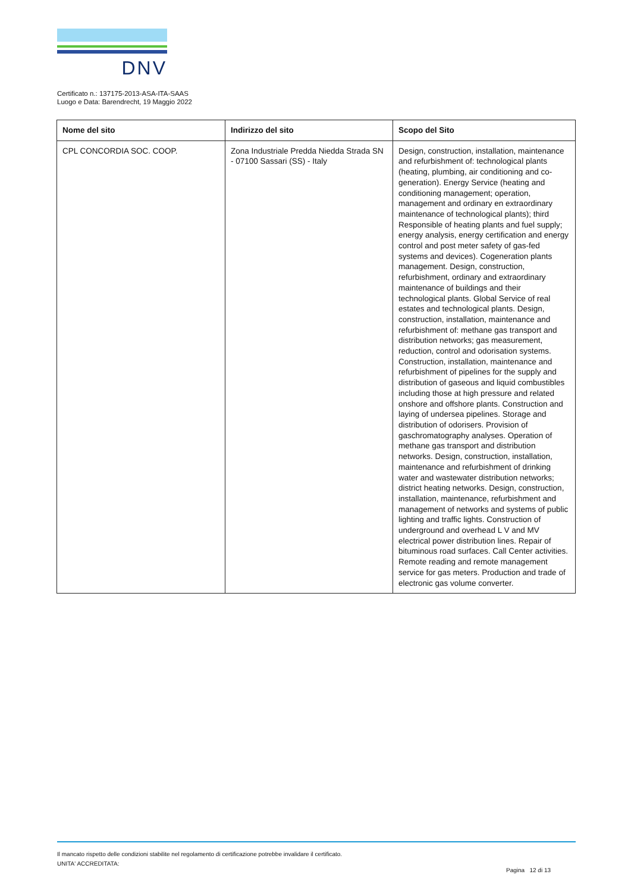DNV
Certificato n.: 137175-2013-ASA-ITA-SAAS
Luogo e Data: Barendrecht, 19 Maggio 2022
| Nome del sito | Indirizzo del sito | Scopo del Sito |
| --- | --- | --- |
| CPL CONCORDIA SOC. COOP. | Zona Industriale Predda Niedda Strada SN - 07100 Sassari (SS) - Italy | Design, construction, installation, maintenance and refurbishment of: technological plants (heating, plumbing, air conditioning and co-generation). Energy Service (heating and conditioning management; operation, management and ordinary en extraordinary maintenance of technological plants); third Responsible of heating plants and fuel supply; energy analysis, energy certification and energy control and post meter safety of gas-fed systems and devices). Cogeneration plants management. Design, construction, refurbishment, ordinary and extraordinary maintenance of buildings and their technological plants. Global Service of real estates and technological plants. Design, construction, installation, maintenance and refurbishment of: methane gas transport and distribution networks; gas measurement, reduction, control and odorisation systems. Construction, installation, maintenance and refurbishment of pipelines for the supply and distribution of gaseous and liquid combustibles including those at high pressure and related onshore and offshore plants. Construction and laying of undersea pipelines. Storage and distribution of odorisers. Provision of gaschromatography analyses. Operation of methane gas transport and distribution networks. Design, construction, installation, maintenance and refurbishment of drinking water and wastewater distribution networks; district heating networks. Design, construction, installation, maintenance, refurbishment and management of networks and systems of public lighting and traffic lights. Construction of underground and overhead L V and MV electrical power distribution lines. Repair of bituminous road surfaces. Call Center activities. Remote reading and remote management service for gas meters. Production and trade of electronic gas volume converter. |
Il mancato rispetto delle condizioni stabilite nel regolamento di certificazione potrebbe invalidare il certificato.
UNITA' ACCREDITATA:
Pagina 12 di 13